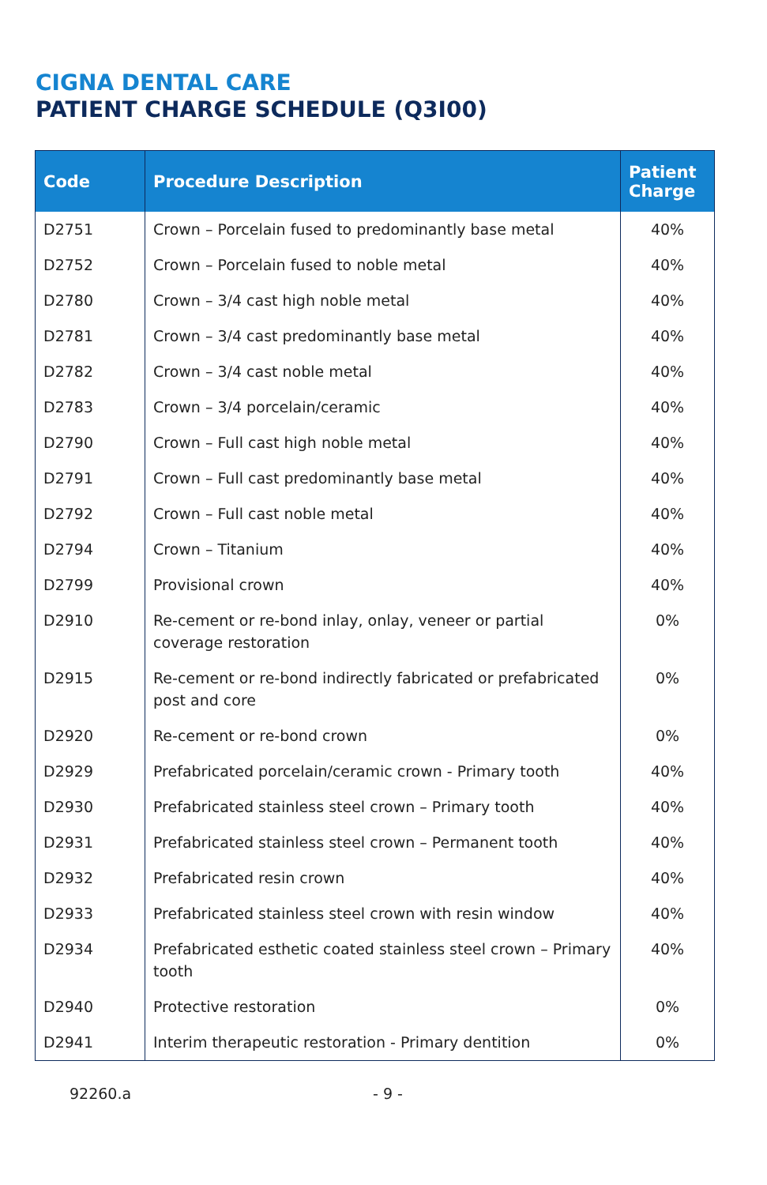CIGNA DENTAL CARE
PATIENT CHARGE SCHEDULE (Q3I00)
| Code | Procedure Description | Patient Charge |
| --- | --- | --- |
| D2751 | Crown – Porcelain fused to predominantly base metal | 40% |
| D2752 | Crown – Porcelain fused to noble metal | 40% |
| D2780 | Crown – 3/4 cast high noble metal | 40% |
| D2781 | Crown – 3/4 cast predominantly base metal | 40% |
| D2782 | Crown – 3/4 cast noble metal | 40% |
| D2783 | Crown – 3/4 porcelain/ceramic | 40% |
| D2790 | Crown – Full cast high noble metal | 40% |
| D2791 | Crown – Full cast predominantly base metal | 40% |
| D2792 | Crown – Full cast noble metal | 40% |
| D2794 | Crown – Titanium | 40% |
| D2799 | Provisional crown | 40% |
| D2910 | Re-cement or re-bond inlay, onlay, veneer or partial coverage restoration | 0% |
| D2915 | Re-cement or re-bond indirectly fabricated or prefabricated post and core | 0% |
| D2920 | Re-cement or re-bond crown | 0% |
| D2929 | Prefabricated porcelain/ceramic crown - Primary tooth | 40% |
| D2930 | Prefabricated stainless steel crown – Primary tooth | 40% |
| D2931 | Prefabricated stainless steel crown – Permanent tooth | 40% |
| D2932 | Prefabricated resin crown | 40% |
| D2933 | Prefabricated stainless steel crown with resin window | 40% |
| D2934 | Prefabricated esthetic coated stainless steel crown – Primary tooth | 40% |
| D2940 | Protective restoration | 0% |
| D2941 | Interim therapeutic restoration - Primary dentition | 0% |
92260.a - 9 -